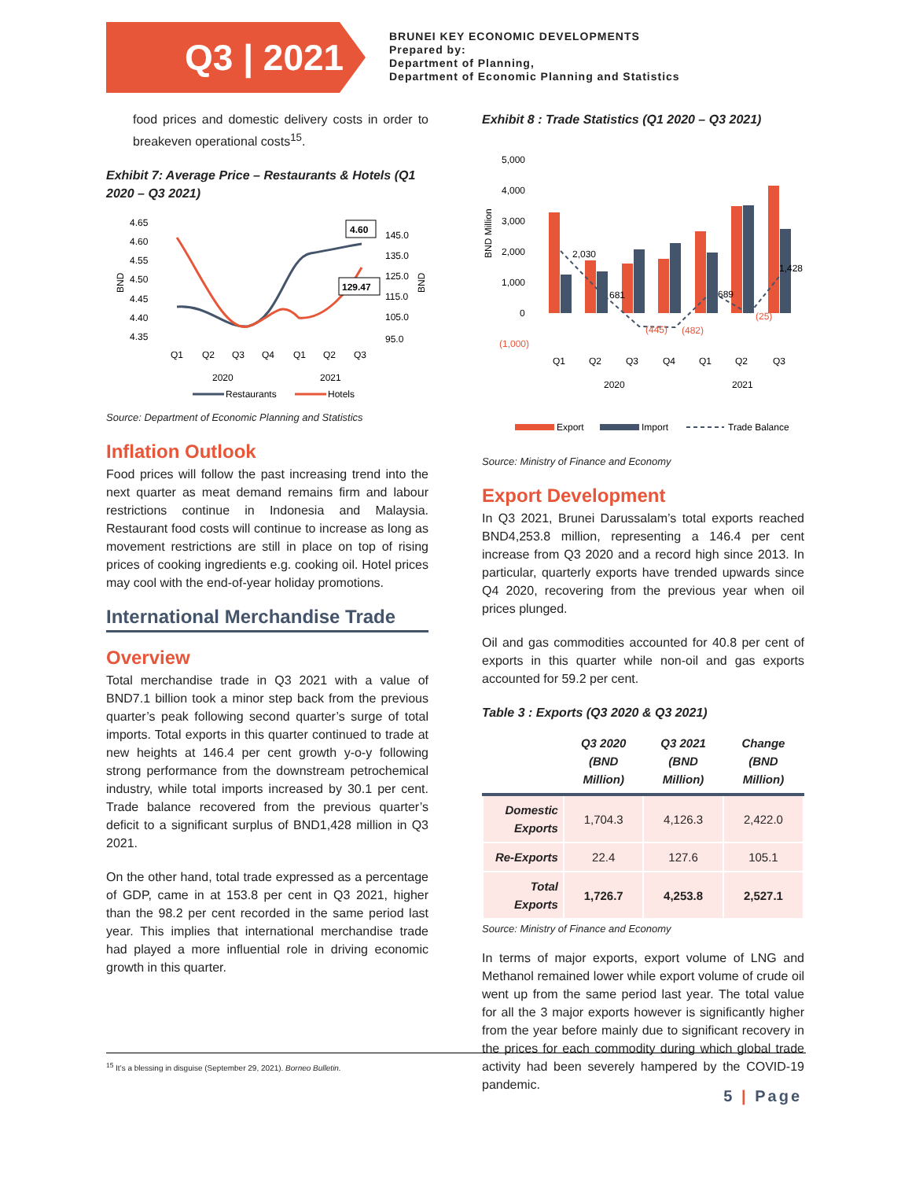Q3 | 2021
BRUNEI KEY ECONOMIC DEVELOPMENTS
Prepared by:
Department of Planning,
Department of Economic Planning and Statistics
food prices and domestic delivery costs in order to breakeven operational costs<sup>15</sup>.
Exhibit 7: Average Price – Restaurants & Hotels (Q1 2020 – Q3 2021)
4.65
4.60
4.55
4.50
4.45
4.40
4.35
145.0
135.0
125.0
115.0
105.0
95.0
BND
BND
4.60
129.47
Q1
Q2
Q3
Q4
Q1
Q2
Q3
2020
2021
Restaurants
Hotels
Source: Department of Economic Planning and Statistics
Inflation Outlook
Food prices will follow the past increasing trend into the next quarter as meat demand remains firm and labour restrictions continue in Indonesia and Malaysia. Restaurant food costs will continue to increase as long as movement restrictions are still in place on top of rising prices of cooking ingredients e.g. cooking oil. Hotel prices may cool with the end-of-year holiday promotions.
International Merchandise Trade
Overview
Total merchandise trade in Q3 2021 with a value of BND7.1 billion took a minor step back from the previous quarter’s peak following second quarter’s surge of total imports. Total exports in this quarter continued to trade at new heights at 146.4 per cent growth y-o-y following strong performance from the downstream petrochemical industry, while total imports increased by 30.1 per cent. Trade balance recovered from the previous quarter’s deficit to a significant surplus of BND1,428 million in Q3 2021.
On the other hand, total trade expressed as a percentage of GDP, came in at 153.8 per cent in Q3 2021, higher than the 98.2 per cent recorded in the same period last year. This implies that international merchandise trade had played a more influential role in driving economic growth in this quarter.
Exhibit 8 : Trade Statistics (Q1 2020 – Q3 2021)
5,000
4,000
3,000
2,000
1,000
0
(1,000)
BND Million
2,030
681
(445)
(482)
689
(25)
1,428
Q1
Q2
Q3
Q4
Q1
Q2
Q3
2020
2021
Export
Import
Trade Balance
Source: Ministry of Finance and Economy
Export Development
In Q3 2021, Brunei Darussalam’s total exports reached BND4,253.8 million, representing a 146.4 per cent increase from Q3 2020 and a record high since 2013. In particular, quarterly exports have trended upwards since Q4 2020, recovering from the previous year when oil prices plunged.
Oil and gas commodities accounted for 40.8 per cent of exports in this quarter while non-oil and gas exports accounted for 59.2 per cent.
Table 3 : Exports (Q3 2020 & Q3 2021)
| | Q3 2020 (BND Million) | Q3 2021 (BND Million) | Change (BND Million) |
| --- | --- | --- | --- |
| Domestic Exports | 1,704.3 | 4,126.3 | 2,422.0 |
| Re-Exports | 22.4 | 127.6 | 105.1 |
| Total Exports | 1,726.7 | 4,253.8 | 2,527.1 |
Source: Ministry of Finance and Economy
In terms of major exports, export volume of LNG and Methanol remained lower while export volume of crude oil went up from the same period last year. The total value for all the 3 major exports however is significantly higher from the year before mainly due to significant recovery in the prices for each commodity during which global trade activity had been severely hampered by the COVID-19 pandemic.
<sup>15</sup> It’s a blessing in disguise (September 29, 2021). Borneo Bulletin.
5 | Page